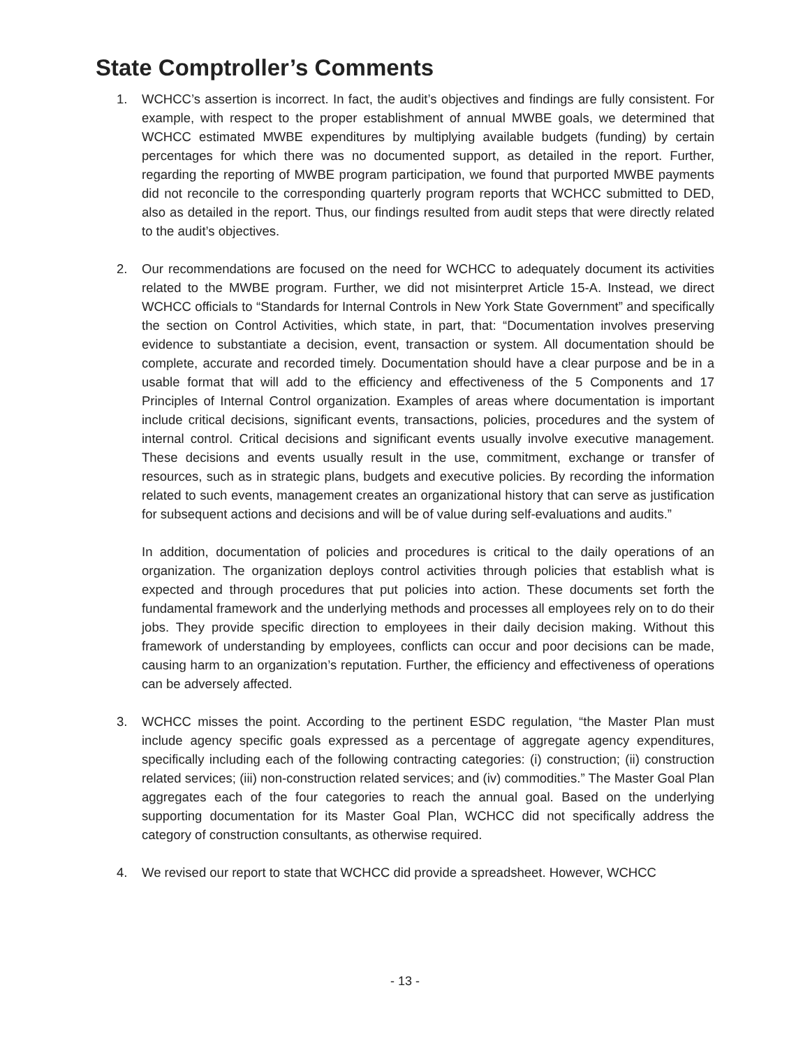State Comptroller’s Comments
1. WCHCC’s assertion is incorrect. In fact, the audit’s objectives and findings are fully consistent. For example, with respect to the proper establishment of annual MWBE goals, we determined that WCHCC estimated MWBE expenditures by multiplying available budgets (funding) by certain percentages for which there was no documented support, as detailed in the report. Further, regarding the reporting of MWBE program participation, we found that purported MWBE payments did not reconcile to the corresponding quarterly program reports that WCHCC submitted to DED, also as detailed in the report. Thus, our findings resulted from audit steps that were directly related to the audit’s objectives.
2. Our recommendations are focused on the need for WCHCC to adequately document its activities related to the MWBE program. Further, we did not misinterpret Article 15-A. Instead, we direct WCHCC officials to “Standards for Internal Controls in New York State Government” and specifically the section on Control Activities, which state, in part, that: “Documentation involves preserving evidence to substantiate a decision, event, transaction or system. All documentation should be complete, accurate and recorded timely. Documentation should have a clear purpose and be in a usable format that will add to the efficiency and effectiveness of the 5 Components and 17 Principles of Internal Control organization. Examples of areas where documentation is important include critical decisions, significant events, transactions, policies, procedures and the system of internal control. Critical decisions and significant events usually involve executive management. These decisions and events usually result in the use, commitment, exchange or transfer of resources, such as in strategic plans, budgets and executive policies. By recording the information related to such events, management creates an organizational history that can serve as justification for subsequent actions and decisions and will be of value during self-evaluations and audits.”
In addition, documentation of policies and procedures is critical to the daily operations of an organization. The organization deploys control activities through policies that establish what is expected and through procedures that put policies into action. These documents set forth the fundamental framework and the underlying methods and processes all employees rely on to do their jobs. They provide specific direction to employees in their daily decision making. Without this framework of understanding by employees, conflicts can occur and poor decisions can be made, causing harm to an organization’s reputation. Further, the efficiency and effectiveness of operations can be adversely affected.
3. WCHCC misses the point. According to the pertinent ESDC regulation, “the Master Plan must include agency specific goals expressed as a percentage of aggregate agency expenditures, specifically including each of the following contracting categories: (i) construction; (ii) construction related services; (iii) non-construction related services; and (iv) commodities.” The Master Goal Plan aggregates each of the four categories to reach the annual goal. Based on the underlying supporting documentation for its Master Goal Plan, WCHCC did not specifically address the category of construction consultants, as otherwise required.
4. We revised our report to state that WCHCC did provide a spreadsheet. However, WCHCC
- 13 -